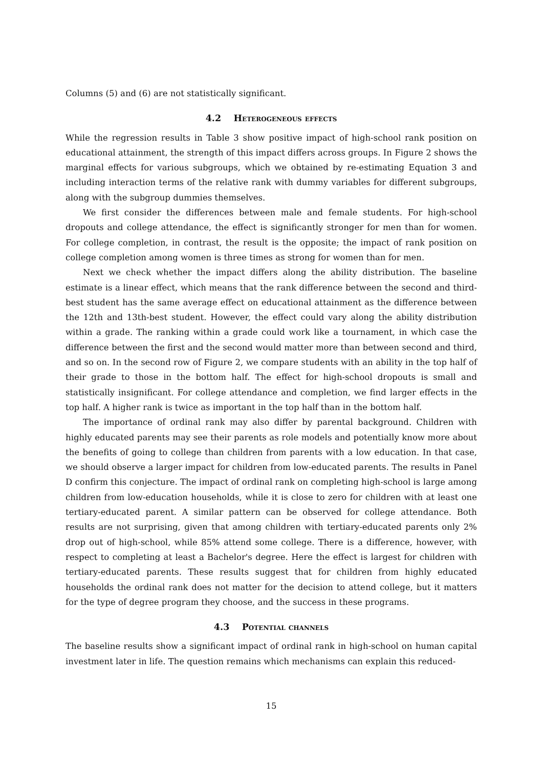Columns (5) and (6) are not statistically significant.
4.2 Heterogeneous effects
While the regression results in Table 3 show positive impact of high-school rank position on educational attainment, the strength of this impact differs across groups. In Figure 2 shows the marginal effects for various subgroups, which we obtained by re-estimating Equation 3 and including interaction terms of the relative rank with dummy variables for different subgroups, along with the subgroup dummies themselves.
We first consider the differences between male and female students. For high-school dropouts and college attendance, the effect is significantly stronger for men than for women. For college completion, in contrast, the result is the opposite; the impact of rank position on college completion among women is three times as strong for women than for men.
Next we check whether the impact differs along the ability distribution. The baseline estimate is a linear effect, which means that the rank difference between the second and third-best student has the same average effect on educational attainment as the difference between the 12th and 13th-best student. However, the effect could vary along the ability distribution within a grade. The ranking within a grade could work like a tournament, in which case the difference between the first and the second would matter more than between second and third, and so on. In the second row of Figure 2, we compare students with an ability in the top half of their grade to those in the bottom half. The effect for high-school dropouts is small and statistically insignificant. For college attendance and completion, we find larger effects in the top half. A higher rank is twice as important in the top half than in the bottom half.
The importance of ordinal rank may also differ by parental background. Children with highly educated parents may see their parents as role models and potentially know more about the benefits of going to college than children from parents with a low education. In that case, we should observe a larger impact for children from low-educated parents. The results in Panel D confirm this conjecture. The impact of ordinal rank on completing high-school is large among children from low-education households, while it is close to zero for children with at least one tertiary-educated parent. A similar pattern can be observed for college attendance. Both results are not surprising, given that among children with tertiary-educated parents only 2% drop out of high-school, while 85% attend some college. There is a difference, however, with respect to completing at least a Bachelor's degree. Here the effect is largest for children with tertiary-educated parents. These results suggest that for children from highly educated households the ordinal rank does not matter for the decision to attend college, but it matters for the type of degree program they choose, and the success in these programs.
4.3 Potential channels
The baseline results show a significant impact of ordinal rank in high-school on human capital investment later in life. The question remains which mechanisms can explain this reduced-
15